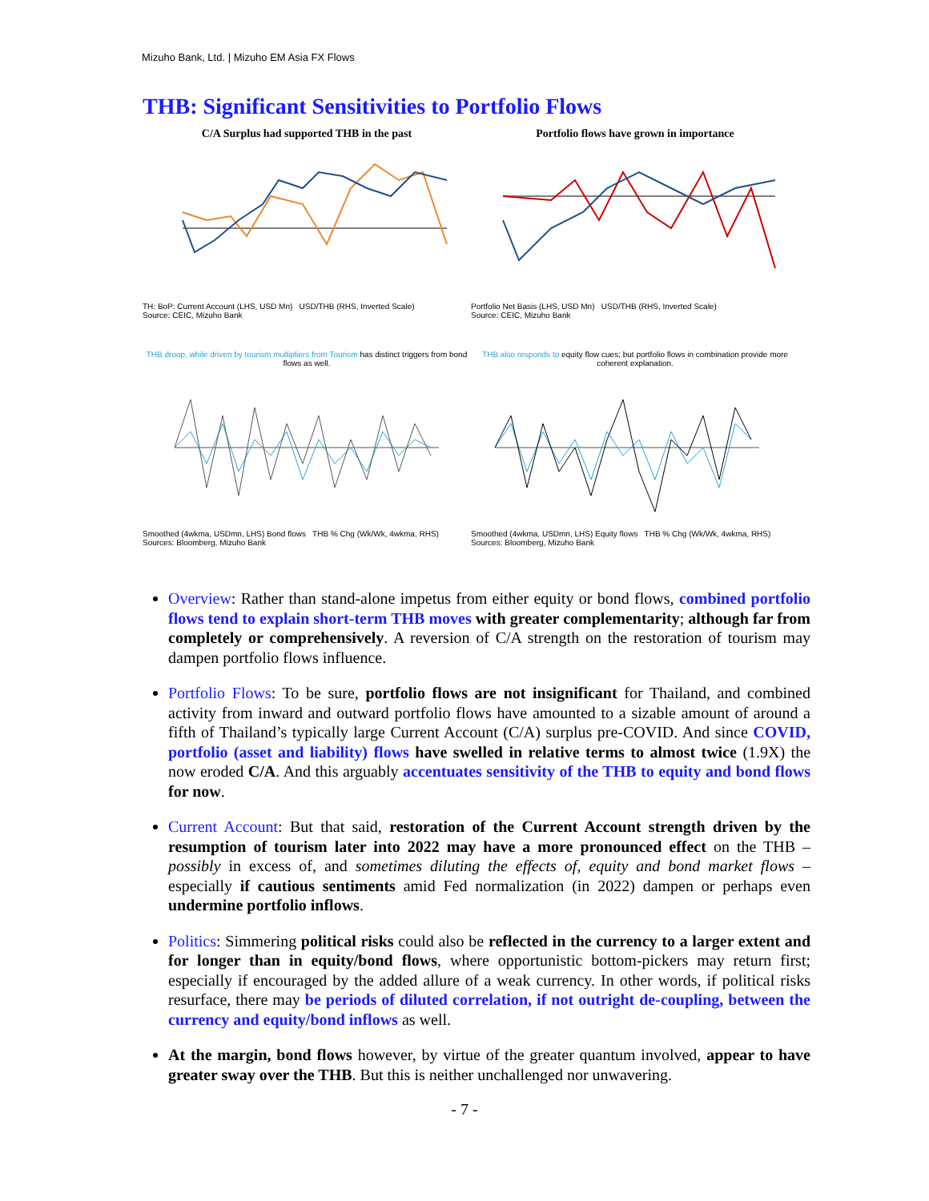Mizuho Bank, Ltd. | Mizuho EM Asia FX Flows
THB: Significant Sensitivities to Portfolio Flows
C/A Surplus had supported THB in the past
TH: BoP: Current Account (LHS, USD Mn) USD/THB (RHS, Inverted Scale)
Source: CEIC, Mizuho Bank
Portfolio flows have grown in importance
Portfolio Net Basis (LHS, USD Mn) USD/THB (RHS, Inverted Scale)
Source: CEIC, Mizuho Bank
THB droop, while driven by tourism multipliers from Tourism has distinct triggers from bond flows as well.
Smoothed (4wkma, USDmn, LHS) Bond flows THB % Chg (Wk/Wk, 4wkma, RHS) Sources: Bloomberg, Mizuho Bank
THB also responds to equity flow cues; but portfolio flows in combination provide more coherent explanation.
Smoothed (4wkma, USDmn, LHS) Equity flows THB % Chg (Wk/Wk, 4wkma, RHS) Sources: Bloomberg, Mizuho Bank
Overview: Rather than stand-alone impetus from either equity or bond flows, combined portfolio flows tend to explain short-term THB moves with greater complementarity; although far from completely or comprehensively. A reversion of C/A strength on the restoration of tourism may dampen portfolio flows influence.
Portfolio Flows: To be sure, portfolio flows are not insignificant for Thailand, and combined activity from inward and outward portfolio flows have amounted to a sizable amount of around a fifth of Thailand’s typically large Current Account (C/A) surplus pre-COVID. And since COVID, portfolio (asset and liability) flows have swelled in relative terms to almost twice (1.9X) the now eroded C/A. And this arguably accentuates sensitivity of the THB to equity and bond flows for now.
Current Account: But that said, restoration of the Current Account strength driven by the resumption of tourism later into 2022 may have a more pronounced effect on the THB – possibly in excess of, and sometimes diluting the effects of, equity and bond market flows – especially if cautious sentiments amid Fed normalization (in 2022) dampen or perhaps even undermine portfolio inflows.
Politics: Simmering political risks could also be reflected in the currency to a larger extent and for longer than in equity/bond flows, where opportunistic bottom-pickers may return first; especially if encouraged by the added allure of a weak currency. In other words, if political risks resurface, there may be periods of diluted correlation, if not outright de-coupling, between the currency and equity/bond inflows as well.
At the margin, bond flows however, by virtue of the greater quantum involved, appear to have greater sway over the THB. But this is neither unchallenged nor unwavering.
- 7 -